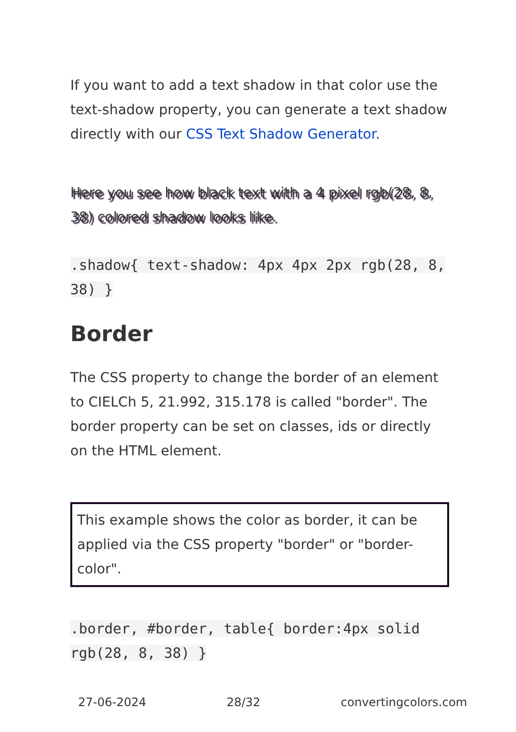If you want to add a text shadow in that color use the text-shadow property, you can generate a text shadow directly with our CSS Text Shadow Generator.
Here you see how black text with a 4 pixel rgb(28, 8, 38) colored shadow looks like.
.shadow{ text-shadow: 4px 4px 2px rgb(28, 8, 38) }
Border
The CSS property to change the border of an element to CIELCh 5, 21.992, 315.178 is called "border". The border property can be set on classes, ids or directly on the HTML element.
This example shows the color as border, it can be applied via the CSS property "border" or "border-color".
.border, #border, table{ border:4px solid rgb(28, 8, 38) }
27-06-2024 28/32 convertingcolors.com